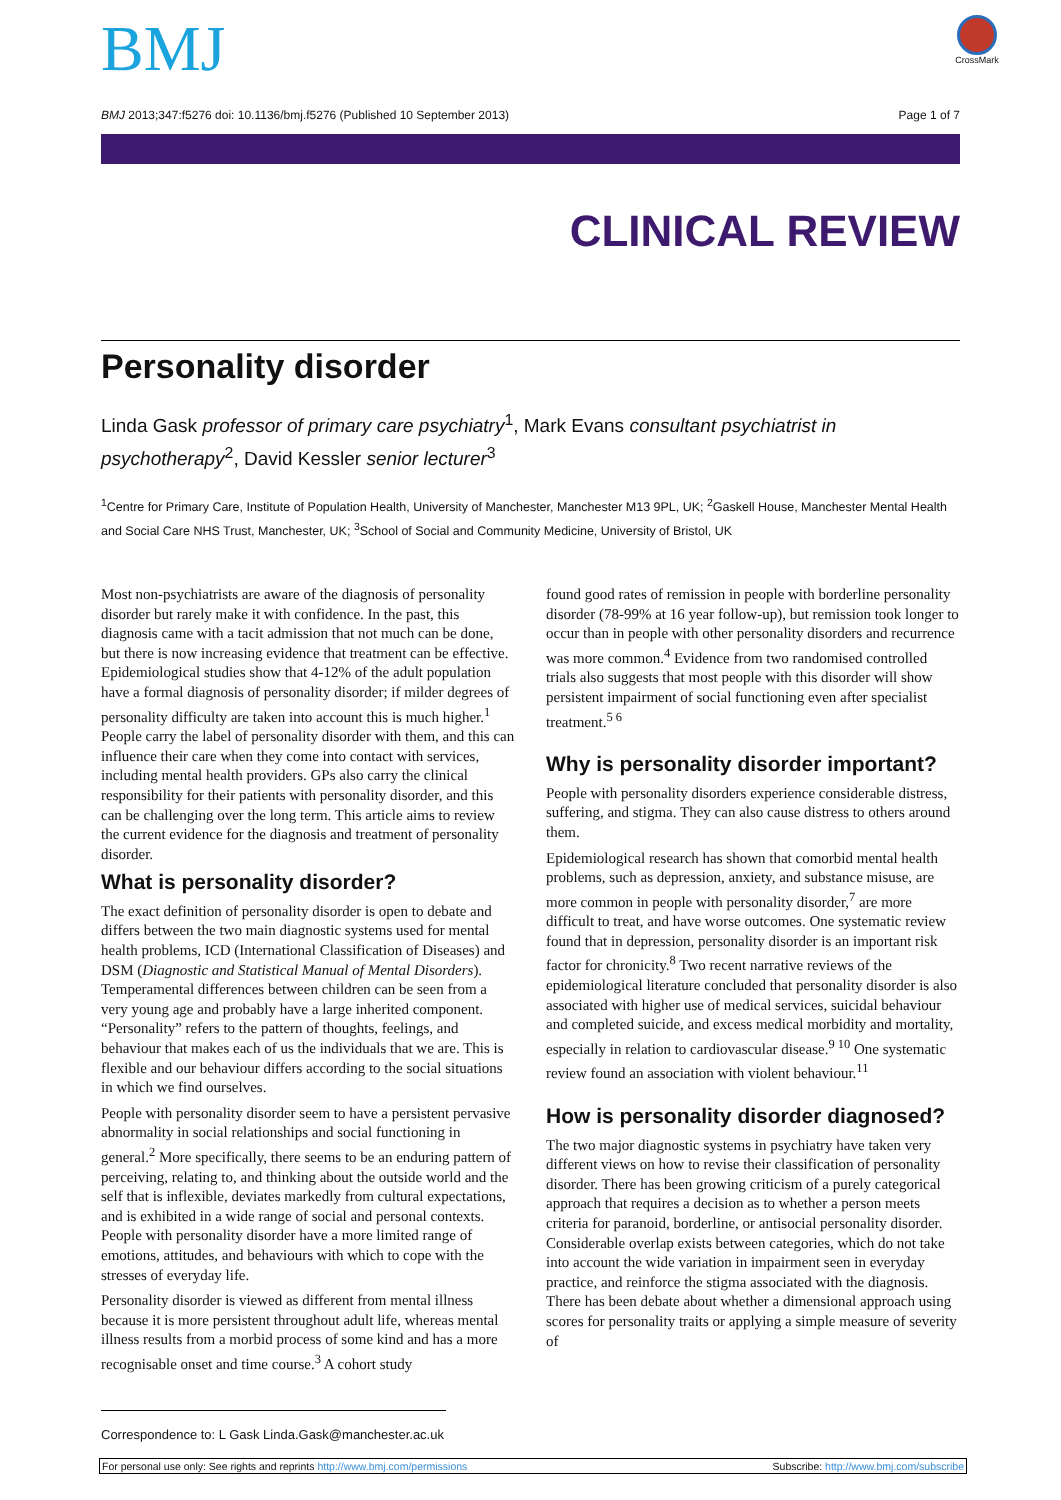CrossMark
BMJ
BMJ 2013;347:f5276 doi: 10.1136/bmj.f5276 (Published 10 September 2013) Page 1 of 7
CLINICAL REVIEW
Personality disorder
Linda Gask professor of primary care psychiatry<sup>1</sup>, Mark Evans consultant psychiatrist in psychotherapy<sup>2</sup>, David Kessler senior lecturer<sup>3</sup>
<sup>1</sup> Centre for Primary Care, Institute of Population Health, University of Manchester, Manchester M13 9PL, UK; <sup>2</sup>Gaskell House, Manchester Mental Health and Social Care NHS Trust, Manchester, UK; <sup>3</sup>School of Social and Community Medicine, University of Bristol, UK
Most non-psychiatrists are aware of the diagnosis of personality disorder but rarely make it with confidence. In the past, this diagnosis came with a tacit admission that not much can be done, but there is now increasing evidence that treatment can be effective. Epidemiological studies show that 4-12% of the adult population have a formal diagnosis of personality disorder; if milder degrees of personality difficulty are taken into account this is much higher.<sup>1</sup> People carry the label of personality disorder with them, and this can influence their care when they come into contact with services, including mental health providers. GPs also carry the clinical responsibility for their patients with personality disorder, and this can be challenging over the long term. This article aims to review the current evidence for the diagnosis and treatment of personality disorder.
What is personality disorder?
The exact definition of personality disorder is open to debate and differs between the two main diagnostic systems used for mental health problems, ICD (International Classification of Diseases) and DSM (Diagnostic and Statistical Manual of Mental Disorders). Temperamental differences between children can be seen from a very young age and probably have a large inherited component. “Personality” refers to the pattern of thoughts, feelings, and behaviour that makes each of us the individuals that we are. This is flexible and our behaviour differs according to the social situations in which we find ourselves.
People with personality disorder seem to have a persistent pervasive abnormality in social relationships and social functioning in general.<sup>2</sup> More specifically, there seems to be an enduring pattern of perceiving, relating to, and thinking about the outside world and the self that is inflexible, deviates markedly from cultural expectations, and is exhibited in a wide range of social and personal contexts. People with personality disorder have a more limited range of emotions, attitudes, and behaviours with which to cope with the stresses of everyday life.
Personality disorder is viewed as different from mental illness because it is more persistent throughout adult life, whereas mental illness results from a morbid process of some kind and has a more recognisable onset and time course.<sup>3</sup> A cohort study
found good rates of remission in people with borderline personality disorder (78-99% at 16 year follow-up), but remission took longer to occur than in people with other personality disorders and recurrence was more common.<sup>4</sup> Evidence from two randomised controlled trials also suggests that most people with this disorder will show persistent impairment of social functioning even after specialist treatment.<sup>5 6</sup>
Why is personality disorder important?
People with personality disorders experience considerable distress, suffering, and stigma. They can also cause distress to others around them.
Epidemiological research has shown that comorbid mental health problems, such as depression, anxiety, and substance misuse, are more common in people with personality disorder,<sup>7</sup> are more difficult to treat, and have worse outcomes. One systematic review found that in depression, personality disorder is an important risk factor for chronicity.<sup>8</sup> Two recent narrative reviews of the epidemiological literature concluded that personality disorder is also associated with higher use of medical services, suicidal behaviour and completed suicide, and excess medical morbidity and mortality, especially in relation to cardiovascular disease.<sup>9 10</sup> One systematic review found an association with violent behaviour.<sup>11</sup>
How is personality disorder diagnosed?
The two major diagnostic systems in psychiatry have taken very different views on how to revise their classification of personality disorder. There has been growing criticism of a purely categorical approach that requires a decision as to whether a person meets criteria for paranoid, borderline, or antisocial personality disorder. Considerable overlap exists between categories, which do not take into account the wide variation in impairment seen in everyday practice, and reinforce the stigma associated with the diagnosis. There has been debate about whether a dimensional approach using scores for personality traits or applying a simple measure of severity of
Correspondence to: L Gask Linda.Gask@manchester.ac.uk
For personal use only: See rights and reprints http://www.bmj.com/permissions Subscribe: http://www.bmj.com/subscribe